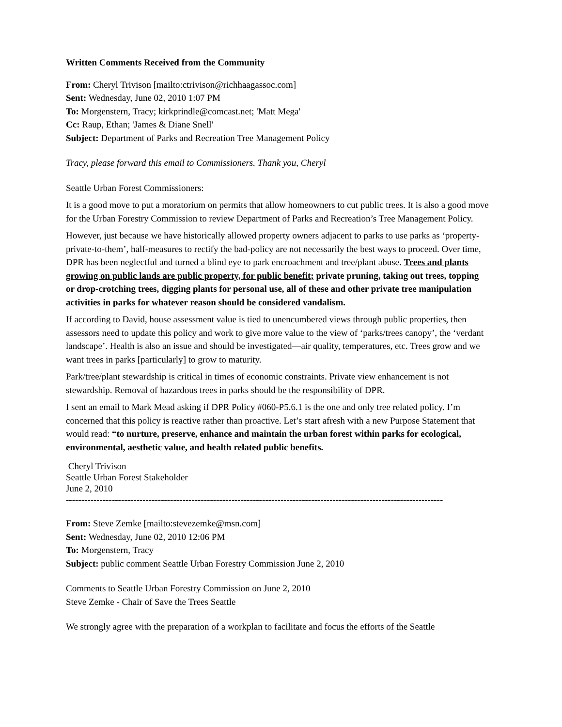Written Comments Received from the Community
From: Cheryl Trivison [mailto:ctrivison@richhaagassoc.com]
Sent: Wednesday, June 02, 2010 1:07 PM
To: Morgenstern, Tracy; kirkprindle@comcast.net; 'Matt Mega'
Cc: Raup, Ethan; 'James & Diane Snell'
Subject: Department of Parks and Recreation Tree Management Policy
Tracy, please forward this email to Commissioners. Thank you, Cheryl
Seattle Urban Forest Commissioners:
It is a good move to put a moratorium on permits that allow homeowners to cut public trees. It is also a good move for the Urban Forestry Commission to review Department of Parks and Recreation’s Tree Management Policy.
However, just because we have historically allowed property owners adjacent to parks to use parks as ‘property- private-to-them’, half-measures to rectify the bad-policy are not necessarily the best ways to proceed. Over time, DPR has been neglectful and turned a blind eye to park encroachment and tree/plant abuse. Trees and plants growing on public lands are public property, for public benefit; private pruning, taking out trees, topping or drop-crotching trees, digging plants for personal use, all of these and other private tree manipulation activities in parks for whatever reason should be considered vandalism.
If according to David, house assessment value is tied to unencumbered views through public properties, then assessors need to update this policy and work to give more value to the view of ‘parks/trees canopy’, the ‘verdant landscape’. Health is also an issue and should be investigated—air quality, temperatures, etc. Trees grow and we want trees in parks [particularly] to grow to maturity.
Park/tree/plant stewardship is critical in times of economic constraints. Private view enhancement is not stewardship. Removal of hazardous trees in parks should be the responsibility of DPR.
I sent an email to Mark Mead asking if DPR Policy #060-P5.6.1 is the one and only tree related policy. I’m concerned that this policy is reactive rather than proactive. Let’s start afresh with a new Purpose Statement that would read: “to nurture, preserve, enhance and maintain the urban forest within parks for ecological, environmental, aesthetic value, and health related public benefits.
Cheryl Trivison
Seattle Urban Forest Stakeholder
June 2, 2010
---------------------------------------------------------------------------------------------------------------------------
From: Steve Zemke [mailto:stevezemke@msn.com]
Sent: Wednesday, June 02, 2010 12:06 PM
To: Morgenstern, Tracy
Subject: public comment Seattle Urban Forestry Commission June 2, 2010
Comments to Seattle Urban Forestry Commission on June 2, 2010
Steve Zemke - Chair of Save the Trees Seattle
We strongly agree with the preparation of a workplan to facilitate and focus the efforts of the Seattle